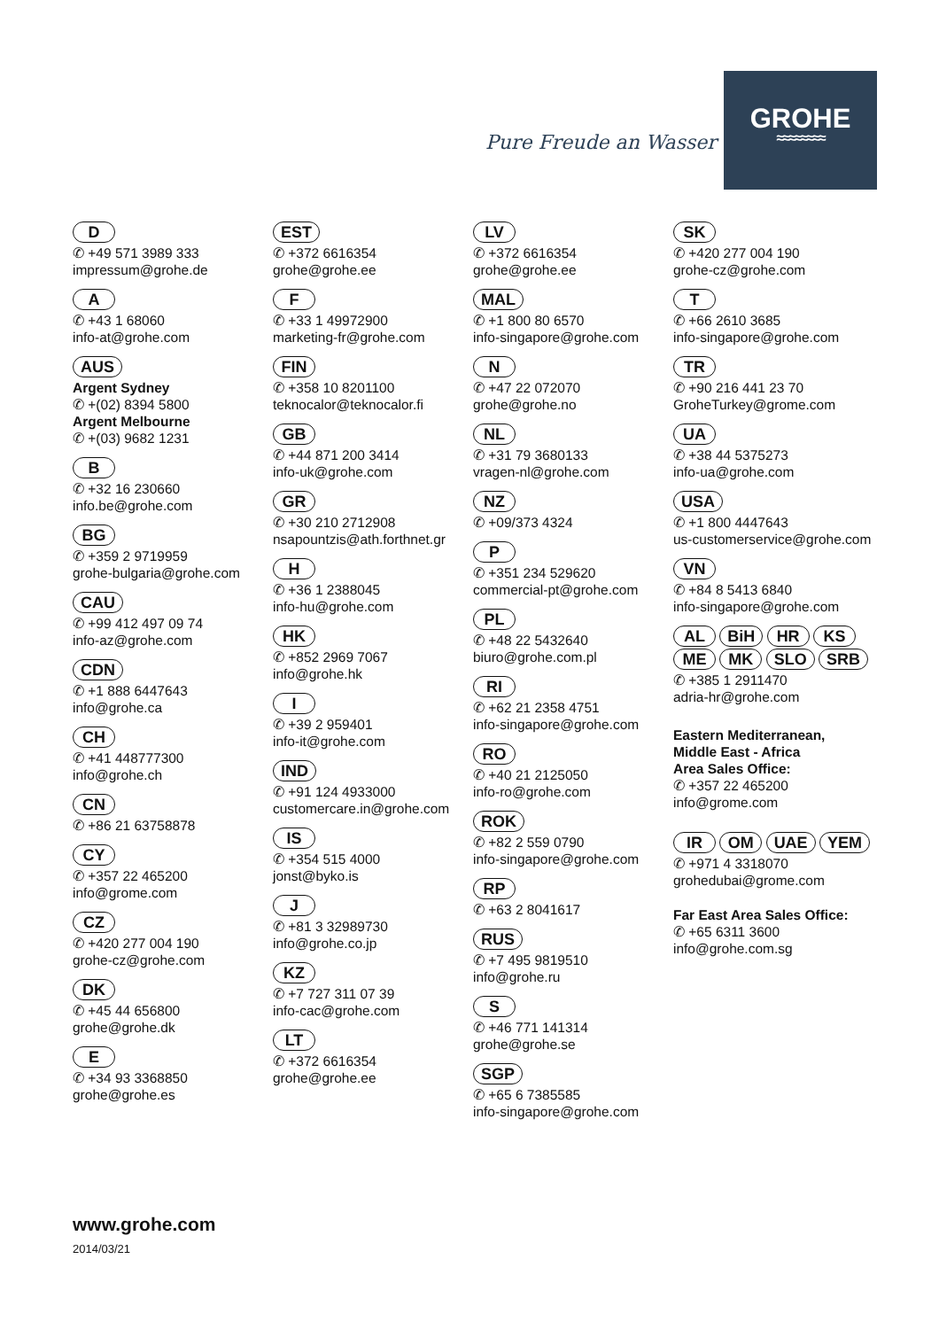Pure Freude an Wasser
GROHE
≈≈≈≈≈≈≈≈
D
✆ +49 571 3989 333
impressum@grohe.de
A
✆ +43 1 68060
info-at@grohe.com
AUS
Argent Sydney
✆ +(02) 8394 5800
Argent Melbourne
✆ +(03) 9682 1231
B
✆ +32 16 230660
info.be@grohe.com
BG
✆ +359 2 9719959
grohe-bulgaria@grohe.com
CAU
✆ +99 412 497 09 74
info-az@grohe.com
CDN
✆ +1 888 6447643
info@grohe.ca
CH
✆ +41 448777300
info@grohe.ch
CN
✆ +86 21 63758878
CY
✆ +357 22 465200
info@grome.com
CZ
✆ +420 277 004 190
grohe-cz@grohe.com
DK
✆ +45 44 656800
grohe@grohe.dk
E
✆ +34 93 3368850
grohe@grohe.es
EST
✆ +372 6616354
grohe@grohe.ee
F
✆ +33 1 49972900
marketing-fr@grohe.com
FIN
✆ +358 10 8201100
teknocalor@teknocalor.fi
GB
✆ +44 871 200 3414
info-uk@grohe.com
GR
✆ +30 210 2712908
nsapountzis@ath.forthnet.gr
H
✆ +36 1 2388045
info-hu@grohe.com
HK
✆ +852 2969 7067
info@grohe.hk
I
✆ +39 2 959401
info-it@grohe.com
IND
✆ +91 124 4933000
customercare.in@grohe.com
IS
✆ +354 515 4000
jonst@byko.is
J
✆ +81 3 32989730
info@grohe.co.jp
KZ
✆ +7 727 311 07 39
info-cac@grohe.com
LT
✆ +372 6616354
grohe@grohe.ee
LV
✆ +372 6616354
grohe@grohe.ee
MAL
✆ +1 800 80 6570
info-singapore@grohe.com
N
✆ +47 22 072070
grohe@grohe.no
NL
✆ +31 79 3680133
vragen-nl@grohe.com
NZ
✆ +09/373 4324
P
✆ +351 234 529620
commercial-pt@grohe.com
PL
✆ +48 22 5432640
biuro@grohe.com.pl
RI
✆ +62 21 2358 4751
info-singapore@grohe.com
RO
✆ +40 21 2125050
info-ro@grohe.com
ROK
✆ +82 2 559 0790
info-singapore@grohe.com
RP
✆ +63 2 8041617
RUS
✆ +7 495 9819510
info@grohe.ru
S
✆ +46 771 141314
grohe@grohe.se
SGP
✆ +65 6 7385585
info-singapore@grohe.com
SK
✆ +420 277 004 190
grohe-cz@grohe.com
T
✆ +66 2610 3685
info-singapore@grohe.com
TR
✆ +90 216 441 23 70
GroheTurkey@grome.com
UA
✆ +38 44 5375273
info-ua@grohe.com
USA
✆ +1 800 4447643
us-customerservice@grohe.com
VN
✆ +84 8 5413 6840
info-singapore@grohe.com
AL BiH HR KS
ME MK SLO SRB
✆ +385 1 2911470
adria-hr@grohe.com
Eastern Mediterranean,
Middle East - Africa
Area Sales Office:
✆ +357 22 465200
info@grome.com
IR OM UAE YEM
✆ +971 4 3318070
grohedubai@grome.com
Far East Area Sales Office:
✆ +65 6311 3600
info@grohe.com.sg
www.grohe.com
2014/03/21